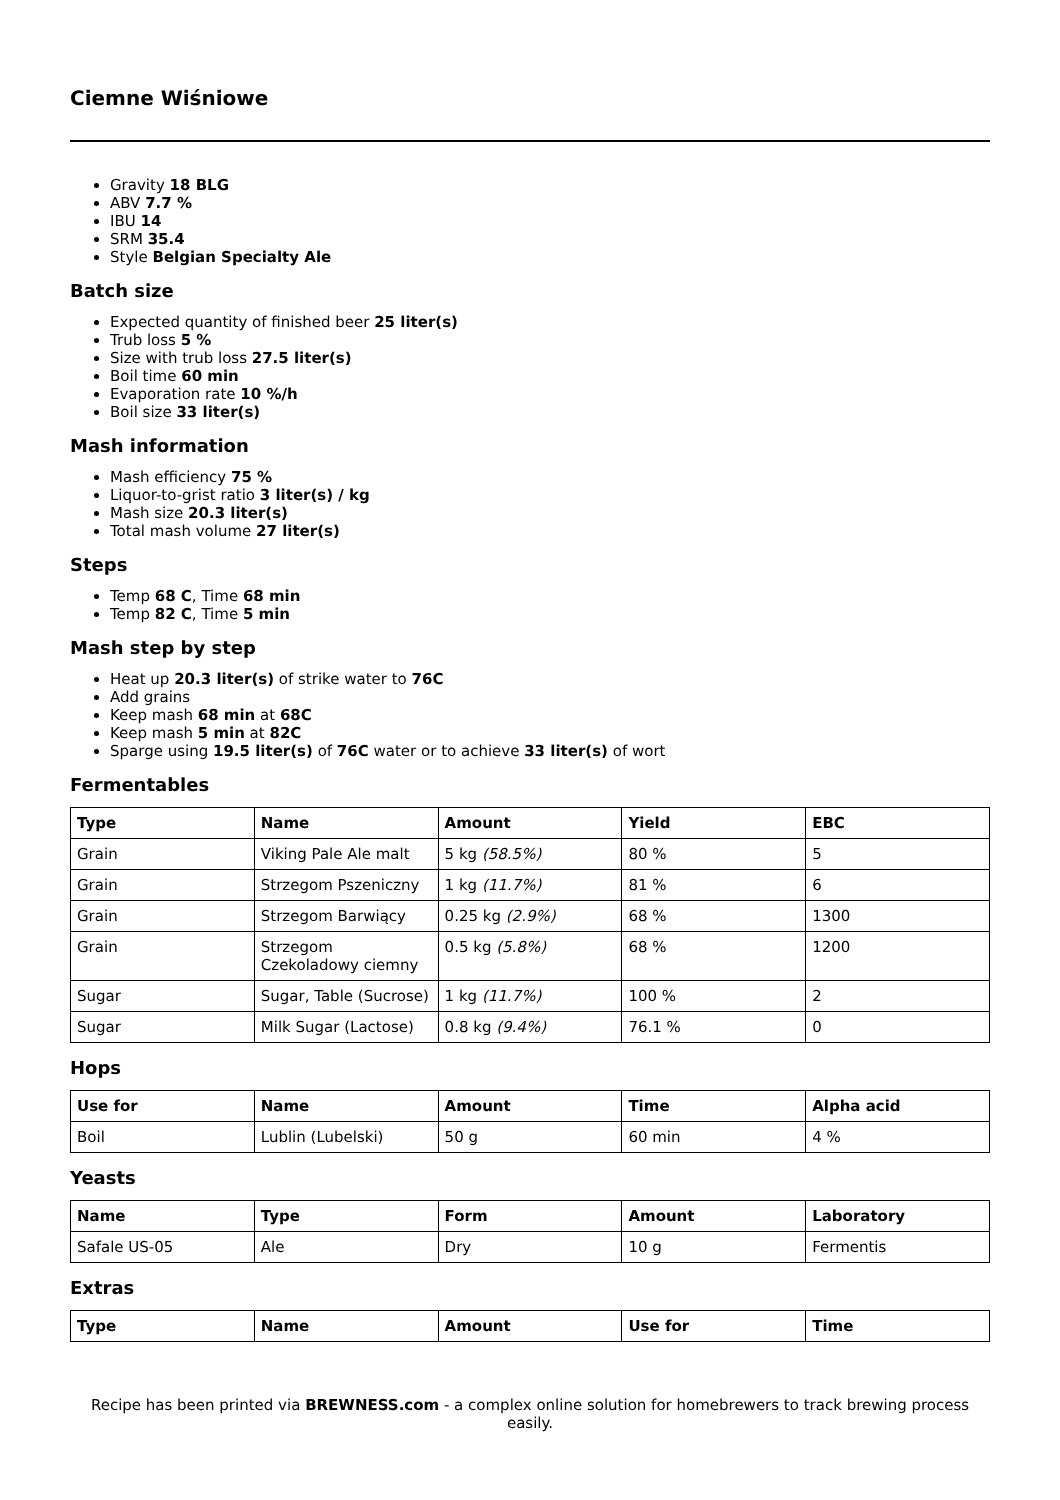Ciemne Wiśniowe
Gravity 18 BLG
ABV 7.7 %
IBU 14
SRM 35.4
Style Belgian Specialty Ale
Batch size
Expected quantity of finished beer 25 liter(s)
Trub loss 5 %
Size with trub loss 27.5 liter(s)
Boil time 60 min
Evaporation rate 10 %/h
Boil size 33 liter(s)
Mash information
Mash efficiency 75 %
Liquor-to-grist ratio 3 liter(s) / kg
Mash size 20.3 liter(s)
Total mash volume 27 liter(s)
Steps
Temp 68 C, Time 68 min
Temp 82 C, Time 5 min
Mash step by step
Heat up 20.3 liter(s) of strike water to 76C
Add grains
Keep mash 68 min at 68C
Keep mash 5 min at 82C
Sparge using 19.5 liter(s) of 76C water or to achieve 33 liter(s) of wort
Fermentables
| Type | Name | Amount | Yield | EBC |
| --- | --- | --- | --- | --- |
| Grain | Viking Pale Ale malt | 5 kg (58.5%) | 80 % | 5 |
| Grain | Strzegom Pszeniczny | 1 kg (11.7%) | 81 % | 6 |
| Grain | Strzegom Barwiący | 0.25 kg (2.9%) | 68 % | 1300 |
| Grain | Strzegom Czekoladowy ciemny | 0.5 kg (5.8%) | 68 % | 1200 |
| Sugar | Sugar, Table (Sucrose) | 1 kg (11.7%) | 100 % | 2 |
| Sugar | Milk Sugar (Lactose) | 0.8 kg (9.4%) | 76.1 % | 0 |
Hops
| Use for | Name | Amount | Time | Alpha acid |
| --- | --- | --- | --- | --- |
| Boil | Lublin (Lubelski) | 50 g | 60 min | 4 % |
Yeasts
| Name | Type | Form | Amount | Laboratory |
| --- | --- | --- | --- | --- |
| Safale US-05 | Ale | Dry | 10 g | Fermentis |
Extras
| Type | Name | Amount | Use for | Time |
| --- | --- | --- | --- | --- |
Recipe has been printed via BREWNESS.com - a complex online solution for homebrewers to track brewing process easily.